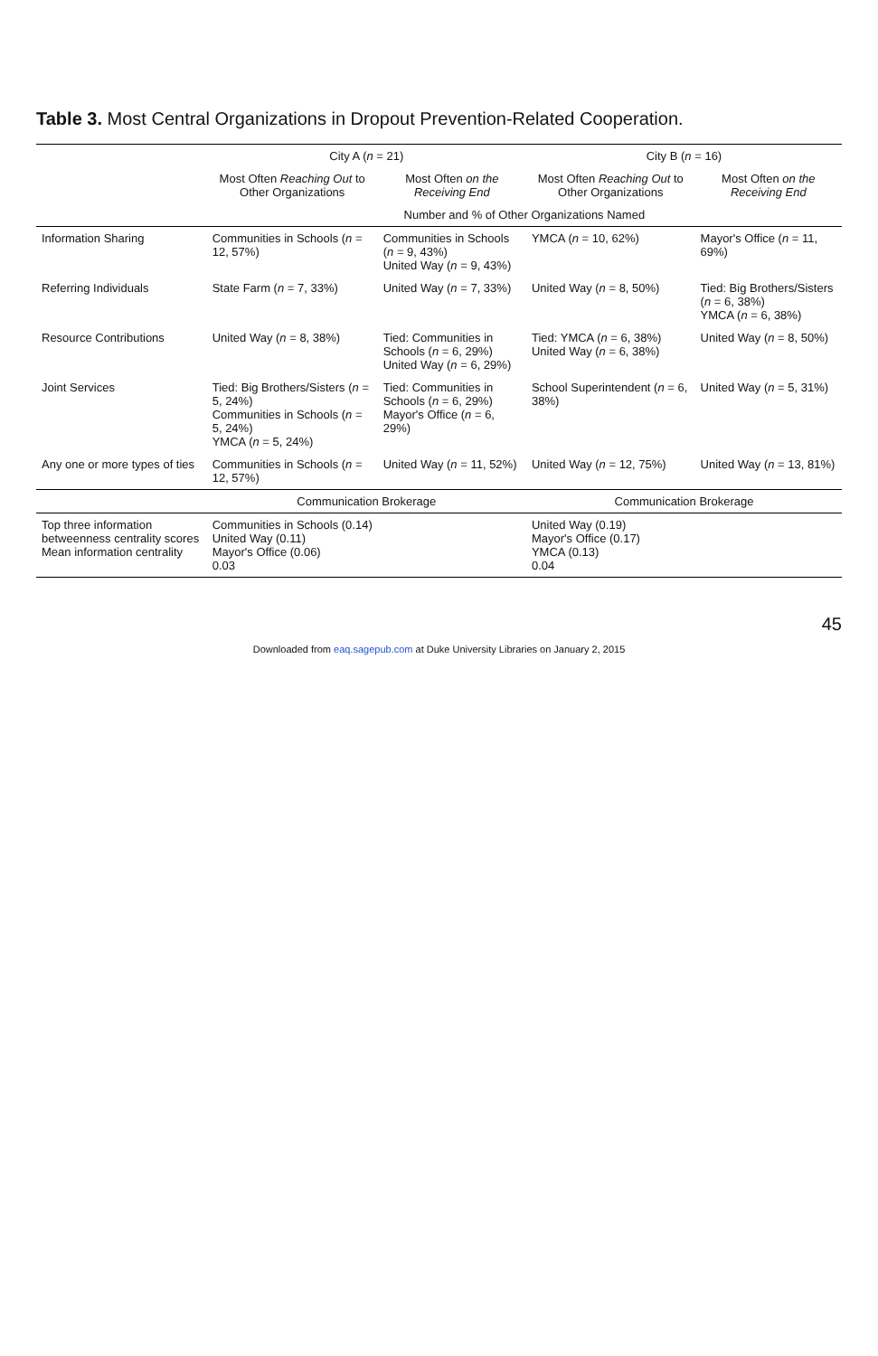Table 3. Most Central Organizations in Dropout Prevention-Related Cooperation.
| | City A ( n = 21) | | City B ( n = 16) | |
| --- | --- | --- | --- | --- |
| | Most Often Reaching Out to Other Organizations | Most Often on the Receiving End | Most Often Reaching Out to Other Organizations | Most Often on the Receiving End |
| | Number and % of Other Organizations Named | | | |
| Information Sharing | Communities in Schools ( n = 12, 57%) | Communities in Schools ( n = 9, 43%) United Way ( n = 9, 43%) | YMCA ( n = 10, 62%) | Mayor's Office ( n = 11, 69%) |
| Referring Individuals | State Farm ( n = 7, 33%) | United Way ( n = 7, 33%) | United Way ( n = 8, 50%) | Tied: Big Brothers/Sisters ( n = 6, 38%) YMCA ( n = 6, 38%) |
| Resource Contributions | United Way ( n = 8, 38%) | Tied: Communities in Schools ( n = 6, 29%) United Way ( n = 6, 29%) | Tied: YMCA ( n = 6, 38%) United Way ( n = 6, 38%) | United Way ( n = 8, 50%) |
| Joint Services | Tied: Big Brothers/Sisters ( n = 5, 24%) Communities in Schools ( n = 5, 24%) YMCA ( n = 5, 24%) | Tied: Communities in Schools ( n = 6, 29%) Mayor's Office ( n = 6, 29%) | School Superintendent ( n = 6, 38%) | United Way ( n = 5, 31%) |
| Any one or more types of ties | Communities in Schools ( n = 12, 57%) | United Way ( n = 11, 52%) | United Way ( n = 12, 75%) | United Way ( n = 13, 81%) |
| | Communication Brokerage | | Communication Brokerage | |
| Top three information betweenness centrality scores Mean information centrality | Communities in Schools (0.14) United Way (0.11) Mayor's Office (0.06) 0.03 | | United Way (0.19) Mayor's Office (0.17) YMCA (0.13) 0.04 | |
45
Downloaded from eaq.sagepub.com at Duke University Libraries on January 2, 2015